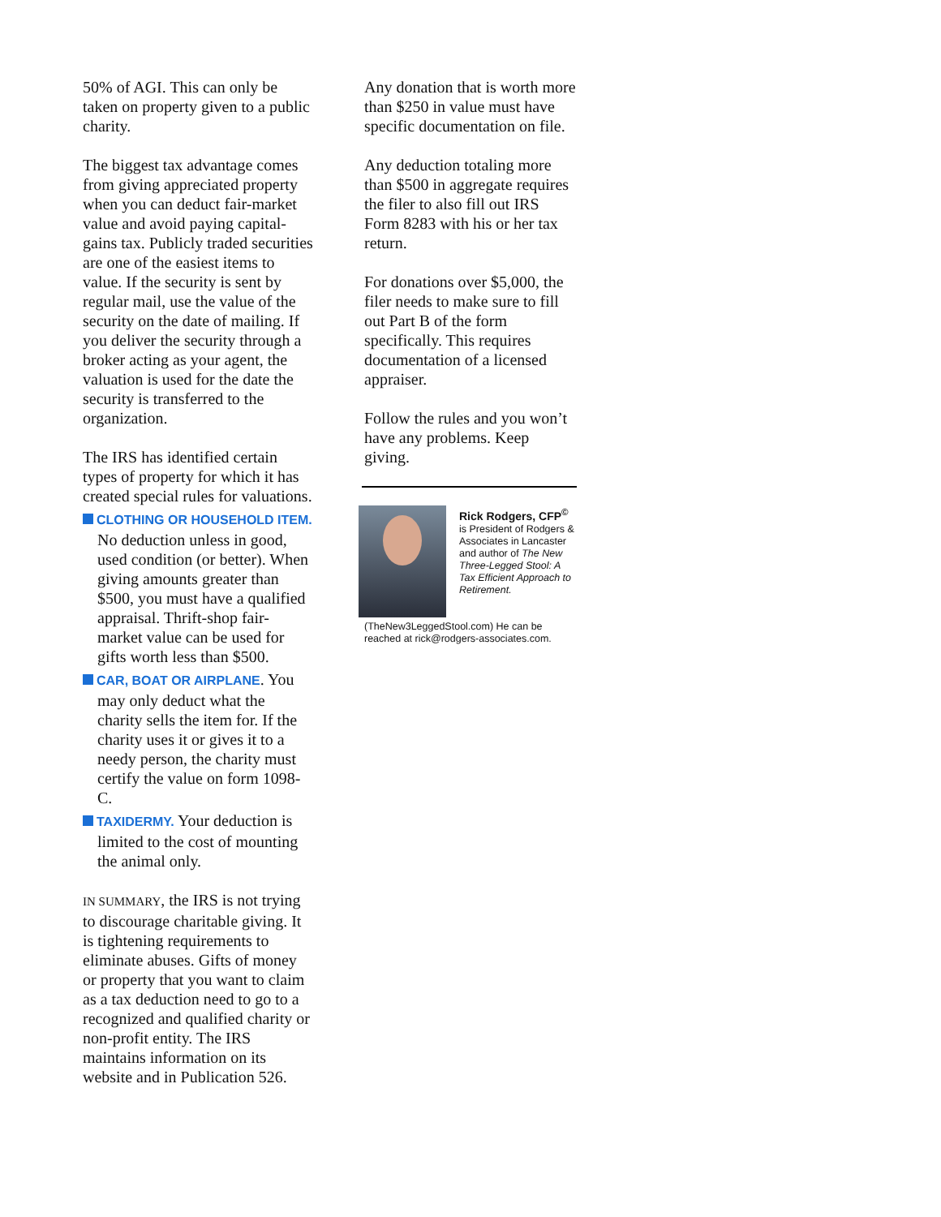50% of AGI. This can only be taken on property given to a public charity.
The biggest tax advantage comes from giving appreciated property when you can deduct fair-market value and avoid paying capital-gains tax. Publicly traded securities are one of the easiest items to value. If the security is sent by regular mail, use the value of the security on the date of mailing. If you deliver the security through a broker acting as your agent, the valuation is used for the date the security is transferred to the organization.
The IRS has identified certain types of property for which it has created special rules for valuations.
CLOTHING OR HOUSEHOLD ITEM. No deduction unless in good, used condition (or better). When giving amounts greater than $500, you must have a qualified appraisal. Thrift-shop fair-market value can be used for gifts worth less than $500.
CAR, BOAT OR AIRPLANE. You may only deduct what the charity sells the item for. If the charity uses it or gives it to a needy person, the charity must certify the value on form 1098-C.
TAXIDERMY. Your deduction is limited to the cost of mounting the animal only.
IN SUMMARY, the IRS is not trying to discourage charitable giving. It is tightening requirements to eliminate abuses. Gifts of money or property that you want to claim as a tax deduction need to go to a recognized and qualified charity or non-profit entity. The IRS maintains information on its website and in Publication 526.
Any donation that is worth more than $250 in value must have specific documentation on file.
Any deduction totaling more than $500 in aggregate requires the filer to also fill out IRS Form 8283 with his or her tax return.
For donations over $5,000, the filer needs to make sure to fill out Part B of the form specifically. This requires documentation of a licensed appraiser.
Follow the rules and you won’t have any problems. Keep giving.
Rick Rodgers, CFP<sup>©</sup> is President of Rodgers & Associates in Lancaster and author of The New Three-Legged Stool: A Tax Efficient Approach to Retirement. (TheNew3LeggedStool.com) He can be reached at rick@rodgers-associates.com.